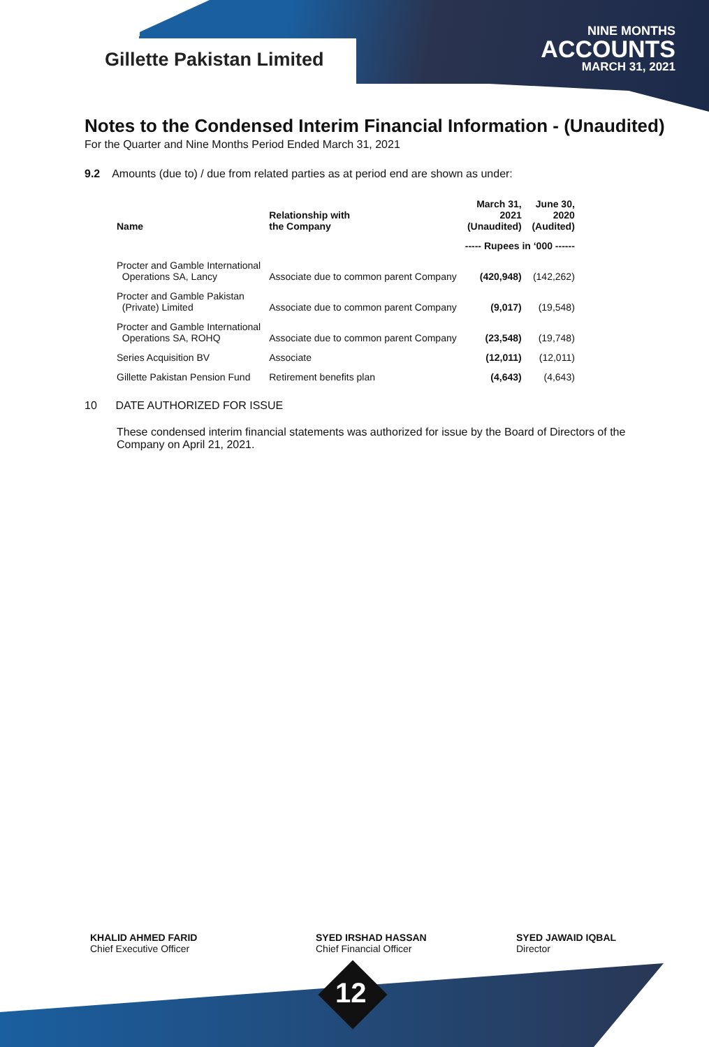Gillette Pakistan Limited
NINE MONTHS
ACCOUNTS
MARCH 31, 2021
Notes to the Condensed Interim Financial Information - (Unaudited)
For the Quarter and Nine Months Period Ended March 31, 2021
9.2 Amounts (due to) / due from related parties as at period end are shown as under:
| Name | Relationship with the Company | March 31, 2021 (Unaudited) | June 30, 2020 (Audited) |
| --- | --- | --- | --- |
| | | ----- Rupees in ‘000 ------ | |
| Procter and Gamble International Operations SA, Lancy | Associate due to common parent Company | (420,948) | (142,262) |
| Procter and Gamble Pakistan (Private) Limited | Associate due to common parent Company | (9,017) | (19,548) |
| Procter and Gamble International Operations SA, ROHQ | Associate due to common parent Company | (23,548) | (19,748) |
| Series Acquisition BV | Associate | (12,011) | (12,011) |
| Gillette Pakistan Pension Fund | Retirement benefits plan | (4,643) | (4,643) |
10 DATE AUTHORIZED FOR ISSUE
These condensed interim financial statements was authorized for issue by the Board of Directors of the Company on April 21, 2021.
KHALID AHMED FARID
Chief Executive Officer
SYED IRSHAD HASSAN
Chief Financial Officer
SYED JAWAID IQBAL
Director
12